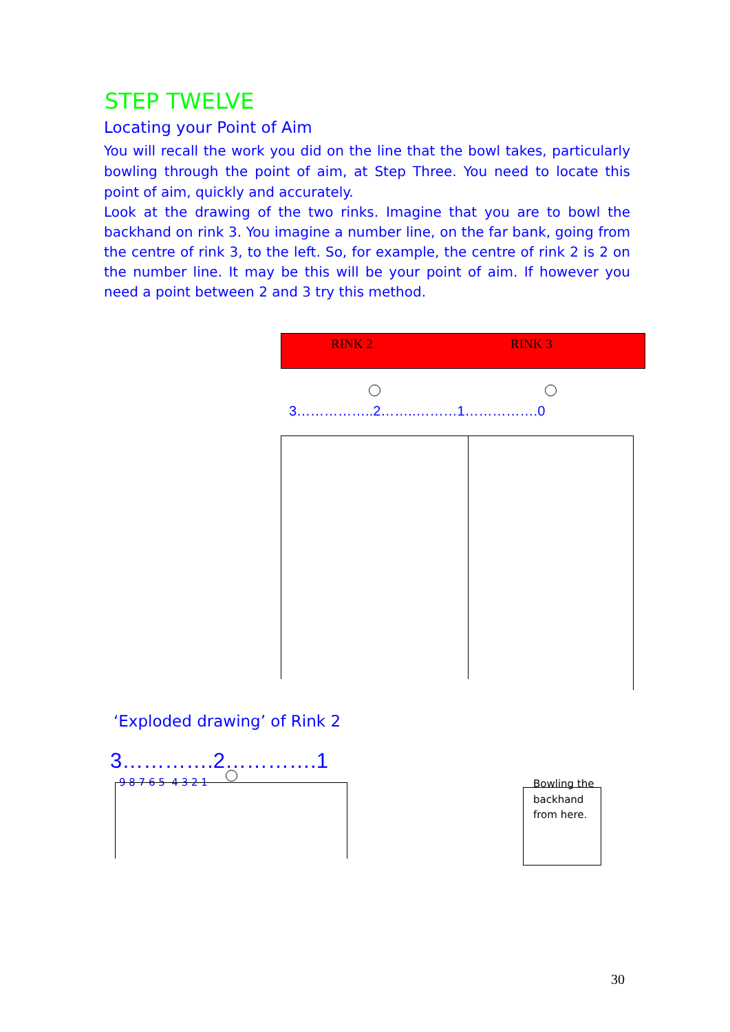STEP TWELVE
Locating your Point of Aim
You will recall the work you did on the line that the bowl takes, particularly bowling through the point of aim, at Step Three. You need to locate this point of aim, quickly and accurately.
Look at the drawing of the two rinks. Imagine that you are to bowl the backhand on rink 3. You imagine a number line, on the far bank, going from the centre of rink 3, to the left. So, for example, the centre of rink 2 is 2 on the number line. It may be this will be your point of aim. If however you need a point between 2 and 3 try this method.
RINK 2 RINK 3
3……………..2……..………1…………….0
‘Exploded drawing’ of Rink 2
3………….2………….1
9 8 7 6 5 4 3 2 1
Bowling the backhand from here.
30